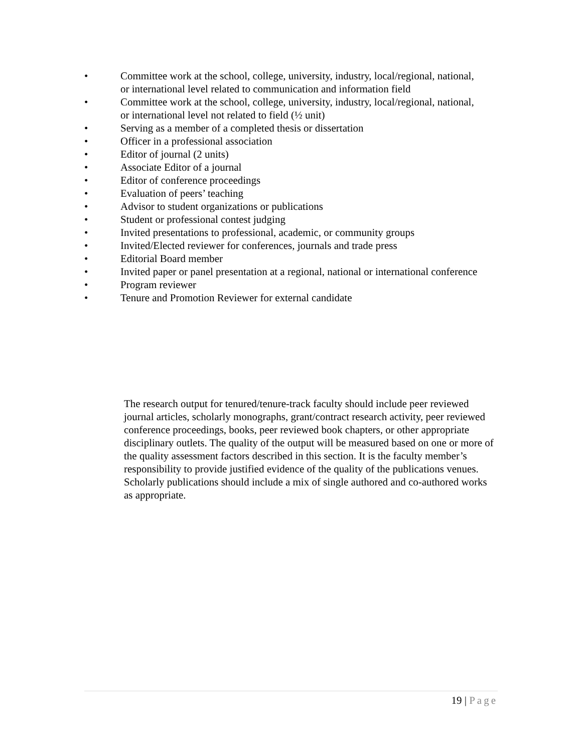• Committee work at the school, college, university, industry, local/regional, national, or international level related to communication and information field
• Committee work at the school, college, university, industry, local/regional, national, or international level not related to field (½ unit)
• Serving as a member of a completed thesis or dissertation
• Officer in a professional association
• Editor of journal (2 units)
• Associate Editor of a journal
• Editor of conference proceedings
• Evaluation of peers’ teaching
• Advisor to student organizations or publications
• Student or professional contest judging
• Invited presentations to professional, academic, or community groups
• Invited/Elected reviewer for conferences, journals and trade press
• Editorial Board member
• Invited paper or panel presentation at a regional, national or international conference
• Program reviewer
• Tenure and Promotion Reviewer for external candidate
The research output for tenured/tenure-track faculty should include peer reviewed journal articles, scholarly monographs, grant/contract research activity, peer reviewed conference proceedings, books, peer reviewed book chapters, or other appropriate disciplinary outlets. The quality of the output will be measured based on one or more of the quality assessment factors described in this section. It is the faculty member’s responsibility to provide justified evidence of the quality of the publications venues. Scholarly publications should include a mix of single authored and co-authored works as appropriate.
19 | Page